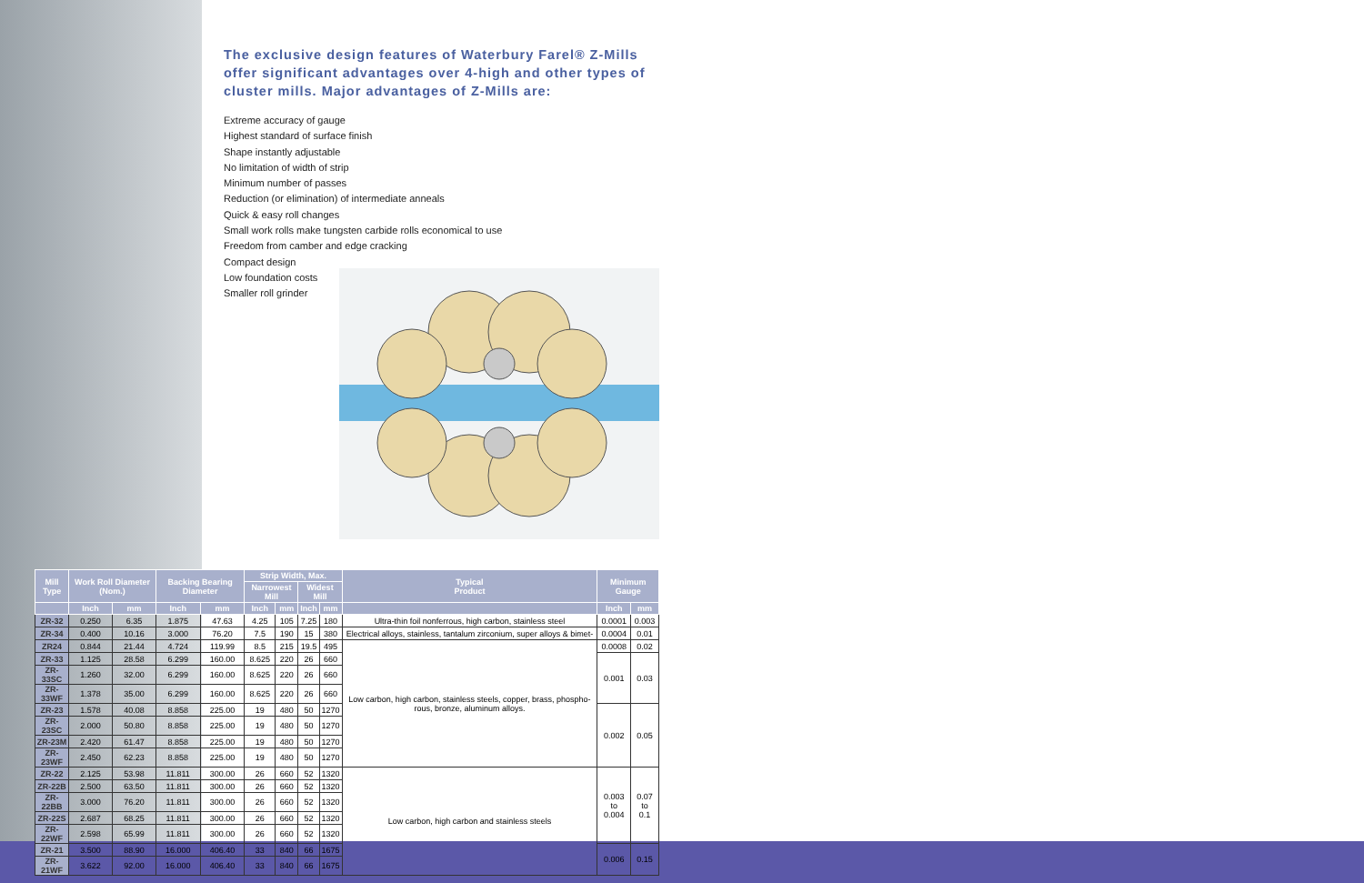The exclusive design features of Waterbury Farel® Z-Mills offer significant advantages over 4-high and other types of cluster mills. Major advantages of Z-Mills are:
Extreme accuracy of gauge
Highest standard of surface finish
Shape instantly adjustable
No limitation of width of strip
Minimum number of passes
Reduction (or elimination) of intermediate anneals
Quick & easy roll changes
Small work rolls make tungsten carbide rolls economical to use
Freedom from camber and edge cracking
Compact design
Low foundation costs
Smaller roll grinder
| Mill Type | Work Roll Diameter (Nom.) | | Backing Bearing Diameter | | Strip Width, Max. | | | | Typical Product | Minimum Gauge | |
| --- | --- | --- | --- | --- | --- | --- | --- | --- | --- | --- | --- |
| | | | | | Narrowest Mill | | Widest Mill | | | | |
| | Inch | mm | Inch | mm | Inch | mm | Inch | mm | | Inch | mm |
| ZR-32 | 0.250 | 6.35 | 1.875 | 47.63 | 4.25 | 105 | 7.25 | 180 | Ultra-thin foil nonferrous, high carbon, stainless steel | 0.0001 | 0.003 |
| ZR-34 | 0.400 | 10.16 | 3.000 | 76.20 | 7.5 | 190 | 15 | 380 | Electrical alloys, stainless, tantalum zirconium, super alloys & bimet- | 0.0004 | 0.01 |
| ZR24 | 0.844 | 21.44 | 4.724 | 119.99 | 8.5 | 215 | 19.5 | 495 | Low carbon, high carbon, stainless steels, copper, brass, phospho-rous, bronze, aluminum alloys. | 0.0008 | 0.02 |
| ZR-33 | 1.125 | 28.58 | 6.299 | 160.00 | 8.625 | 220 | 26 | 660 | | 0.001 | 0.03 |
| ZR-33SC | 1.260 | 32.00 | 6.299 | 160.00 | 8.625 | 220 | 26 | 660 | | | |
| ZR-33WF | 1.378 | 35.00 | 6.299 | 160.00 | 8.625 | 220 | 26 | 660 | | | |
| ZR-23 | 1.578 | 40.08 | 8.858 | 225.00 | 19 | 480 | 50 | 1270 | | 0.002 | 0.05 |
| ZR-23SC | 2.000 | 50.80 | 8.858 | 225.00 | 19 | 480 | 50 | 1270 | | | |
| ZR-23M | 2.420 | 61.47 | 8.858 | 225.00 | 19 | 480 | 50 | 1270 | | | |
| ZR-23WF | 2.450 | 62.23 | 8.858 | 225.00 | 19 | 480 | 50 | 1270 | | | |
| ZR-22 | 2.125 | 53.98 | 11.811 | 300.00 | 26 | 660 | 52 | 1320 | Low carbon, high carbon and stainless steels | 0.003 to 0.004 | 0.07 to 0.1 |
| ZR-22B | 2.500 | 63.50 | 11.811 | 300.00 | 26 | 660 | 52 | 1320 | | | |
| ZR-22BB | 3.000 | 76.20 | 11.811 | 300.00 | 26 | 660 | 52 | 1320 | | | |
| ZR-22S | 2.687 | 68.25 | 11.811 | 300.00 | 26 | 660 | 52 | 1320 | | | |
| ZR-22WF | 2.598 | 65.99 | 11.811 | 300.00 | 26 | 660 | 52 | 1320 | | | |
| ZR-21 | 3.500 | 88.90 | 16.000 | 406.40 | 33 | 840 | 66 | 1675 | | 0.006 | 0.15 |
| ZR-21WF | 3.622 | 92.00 | 16.000 | 406.40 | 33 | 840 | 66 | 1675 | | | |